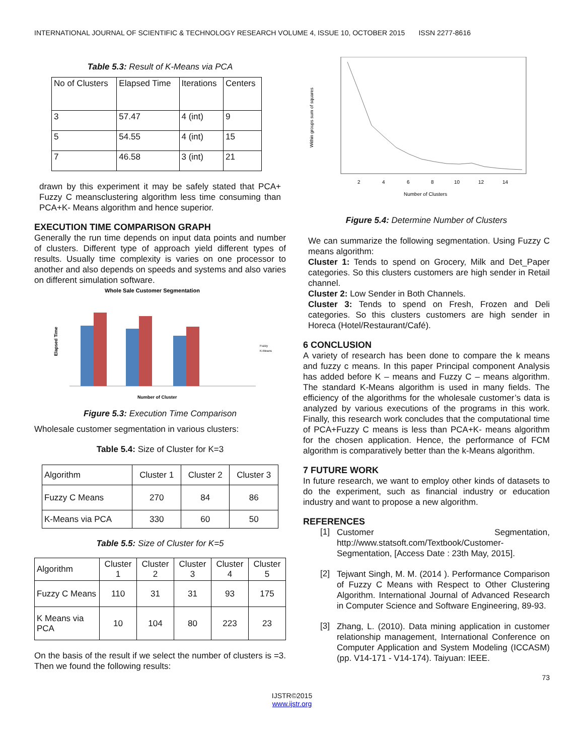INTERNATIONAL JOURNAL OF SCIENTIFIC & TECHNOLOGY RESEARCH VOLUME 4, ISSUE 10, OCTOBER 2015 ISSN 2277-8616
Table 5.3: Result of K-Means via PCA
| No of Clusters | Elapsed Time | Iterations | Centers |
| 3 | 57.47 | 4 (int) | 9 |
| 5 | 54.55 | 4 (int) | 15 |
| 7 | 46.58 | 3 (int) | 21 |
drawn by this experiment it may be safely stated that PCA+ Fuzzy C meansclustering algorithm less time consuming than PCA+K- Means algorithm and hence superior.
EXECUTION TIME COMPARISON GRAPH
Generally the run time depends on input data points and number of clusters. Different type of approach yield different types of results. Usually time complexity is varies on one processor to another and also depends on speeds and systems and also varies on different simulation software.
Whole Sale Customer Segmentation
Elapsed Time
Fuzzy
K-Means
Number of Cluster
Figure 5.3: Execution Time Comparison
Wholesale customer segmentation in various clusters:
Table 5.4: Size of Cluster for K=3
| Algorithm | Cluster 1 | Cluster 2 | Cluster 3 |
| Fuzzy C Means | 270 | 84 | 86 |
| K-Means via PCA | 330 | 60 | 50 |
Table 5.5: Size of Cluster for K=5
| Algorithm | Cluster 1 | Cluster 2 | Cluster 3 | Cluster 4 | Cluster 5 |
| Fuzzy C Means | 110 | 31 | 31 | 93 | 175 |
| K Means via PCA | 10 | 104 | 80 | 223 | 23 |
On the basis of the result if we select the number of clusters is =3. Then we found the following results:
Within groups sum of squares
2
4
6
8
10
12
14
Number of Clusters
Figure 5.4: Determine Number of Clusters
We can summarize the following segmentation. Using Fuzzy C means algorithm:
Cluster 1: Tends to spend on Grocery, Milk and Det_Paper categories. So this clusters customers are high sender in Retail channel.
Cluster 2: Low Sender in Both Channels.
Cluster 3: Tends to spend on Fresh, Frozen and Deli categories. So this clusters customers are high sender in Horeca (Hotel/Restaurant/Café).
6 CONCLUSION
A variety of research has been done to compare the k means and fuzzy c means. In this paper Principal component Analysis has added before K – means and Fuzzy C – means algorithm. The standard K-Means algorithm is used in many fields. The efficiency of the algorithms for the wholesale customer’s data is analyzed by various executions of the programs in this work. Finally, this research work concludes that the computational time of PCA+Fuzzy C means is less than PCA+K- means algorithm for the chosen application. Hence, the performance of FCM algorithm is comparatively better than the k-Means algorithm.
7 FUTURE WORK
In future research, we want to employ other kinds of datasets to do the experiment, such as financial industry or education industry and want to propose a new algorithm.
REFERENCES
[1]
Customer Segmentation, http://www.statsoft.com/Textbook/Customer-Segmentation, [Access Date : 23th May, 2015].
[2]
Tejwant Singh, M. M. (2014 ). Performance Comparison of Fuzzy C Means with Respect to Other Clustering Algorithm. International Journal of Advanced Research in Computer Science and Software Engineering, 89-93.
[3]
Zhang, L. (2010). Data mining application in customer relationship management, International Conference on Computer Application and System Modeling (ICCASM) (pp. V14-171 - V14-174). Taiyuan: IEEE.
73
IJSTR©2015
www.ijstr.org